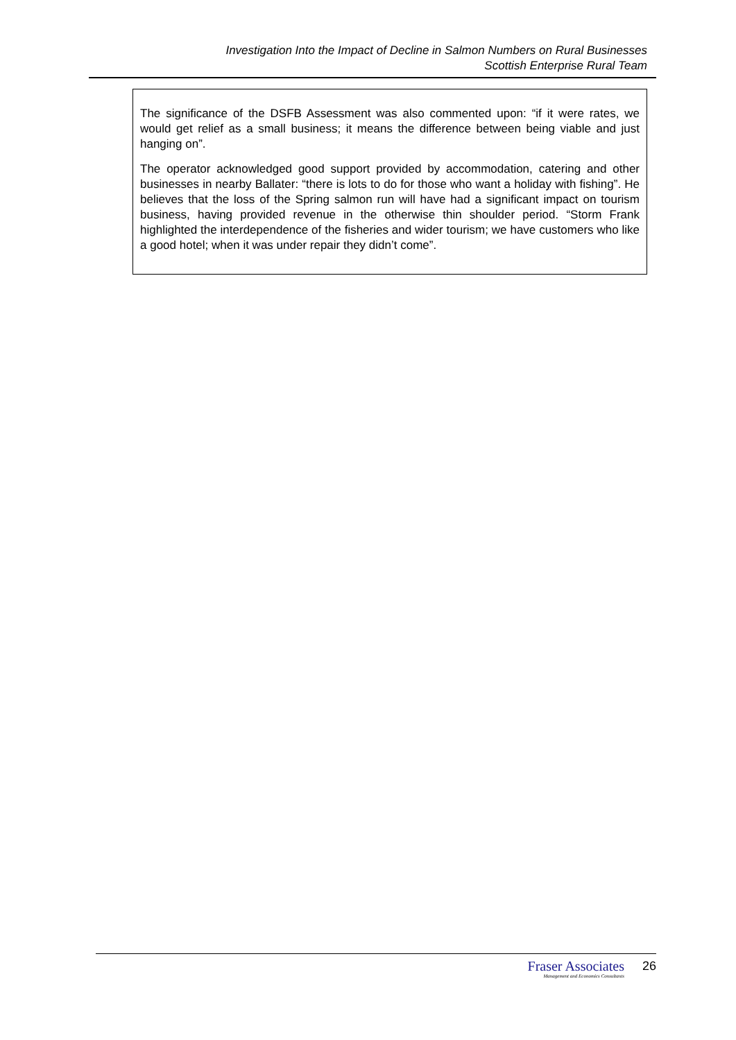Investigation Into the Impact of Decline in Salmon Numbers on Rural Businesses
Scottish Enterprise Rural Team
The significance of the DSFB Assessment was also commented upon: “if it were rates, we would get relief as a small business; it means the difference between being viable and just hanging on”.
The operator acknowledged good support provided by accommodation, catering and other businesses in nearby Ballater: “there is lots to do for those who want a holiday with fishing”. He believes that the loss of the Spring salmon run will have had a significant impact on tourism business, having provided revenue in the otherwise thin shoulder period. “Storm Frank highlighted the interdependence of the fisheries and wider tourism; we have customers who like a good hotel; when it was under repair they didn’t come”.
Fraser Associates
Management and Economics Consultants
26